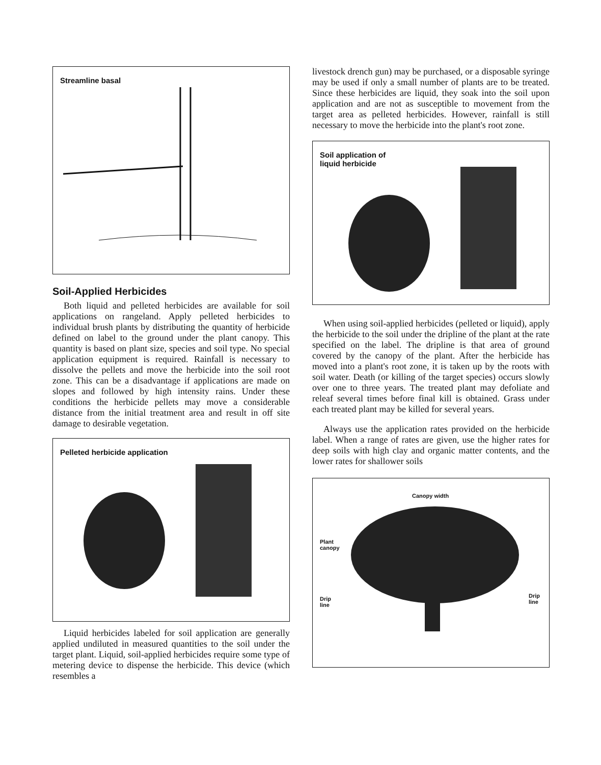Streamline basal
Soil-Applied Herbicides
Both liquid and pelleted herbicides are available for soil applications on rangeland. Apply pelleted herbicides to individual brush plants by distributing the quantity of herbicide defined on label to the ground under the plant canopy. This quantity is based on plant size, species and soil type. No special application equipment is required. Rainfall is necessary to dissolve the pellets and move the herbicide into the soil root zone. This can be a disadvantage if applications are made on slopes and followed by high intensity rains. Under these conditions the herbicide pellets may move a considerable distance from the initial treatment area and result in off site damage to desirable vegetation.
Pelleted herbicide application
Liquid herbicides labeled for soil application are generally applied undiluted in measured quantities to the soil under the target plant. Liquid, soil-applied herbicides require some type of metering device to dispense the herbicide. This device (which resembles a
livestock drench gun) may be purchased, or a disposable syringe may be used if only a small number of plants are to be treated. Since these herbicides are liquid, they soak into the soil upon application and are not as susceptible to movement from the target area as pelleted herbicides. However, rainfall is still necessary to move the herbicide into the plant's root zone.
Soil application of
liquid herbicide
When using soil-applied herbicides (pelleted or liquid), apply the herbicide to the soil under the dripline of the plant at the rate specified on the label. The dripline is that area of ground covered by the canopy of the plant. After the herbicide has moved into a plant's root zone, it is taken up by the roots with soil water. Death (or killing of the target species) occurs slowly over one to three years. The treated plant may defoliate and releaf several times before final kill is obtained. Grass under each treated plant may be killed for several years.
Always use the application rates provided on the herbicide label. When a range of rates are given, use the higher rates for deep soils with high clay and organic matter contents, and the lower rates for shallower soils
Canopy width
Plant
canopy
Drip
line
Drip
line